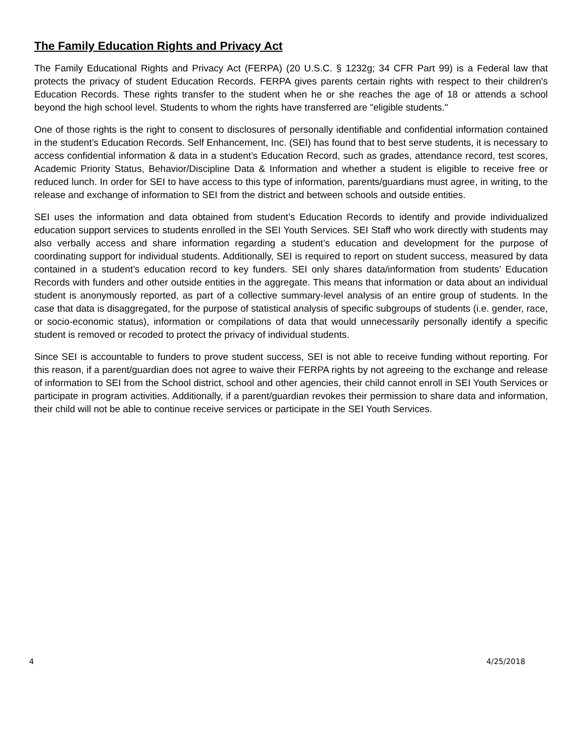The Family Education Rights and Privacy Act
The Family Educational Rights and Privacy Act (FERPA) (20 U.S.C. § 1232g; 34 CFR Part 99) is a Federal law that protects the privacy of student Education Records. FERPA gives parents certain rights with respect to their children's Education Records. These rights transfer to the student when he or she reaches the age of 18 or attends a school beyond the high school level. Students to whom the rights have transferred are "eligible students."
One of those rights is the right to consent to disclosures of personally identifiable and confidential information contained in the student’s Education Records. Self Enhancement, Inc. (SEI) has found that to best serve students, it is necessary to access confidential information & data in a student’s Education Record, such as grades, attendance record, test scores, Academic Priority Status, Behavior/Discipline Data & Information and whether a student is eligible to receive free or reduced lunch. In order for SEI to have access to this type of information, parents/guardians must agree, in writing, to the release and exchange of information to SEI from the district and between schools and outside entities.
SEI uses the information and data obtained from student’s Education Records to identify and provide individualized education support services to students enrolled in the SEI Youth Services. SEI Staff who work directly with students may also verbally access and share information regarding a student’s education and development for the purpose of coordinating support for individual students. Additionally, SEI is required to report on student success, measured by data contained in a student’s education record to key funders. SEI only shares data/information from students’ Education Records with funders and other outside entities in the aggregate. This means that information or data about an individual student is anonymously reported, as part of a collective summary-level analysis of an entire group of students. In the case that data is disaggregated, for the purpose of statistical analysis of specific subgroups of students (i.e. gender, race, or socio-economic status), information or compilations of data that would unnecessarily personally identify a specific student is removed or recoded to protect the privacy of individual students.
Since SEI is accountable to funders to prove student success, SEI is not able to receive funding without reporting. For this reason, if a parent/guardian does not agree to waive their FERPA rights by not agreeing to the exchange and release of information to SEI from the School district, school and other agencies, their child cannot enroll in SEI Youth Services or participate in program activities. Additionally, if a parent/guardian revokes their permission to share data and information, their child will not be able to continue receive services or participate in the SEI Youth Services.
4 4/25/2018